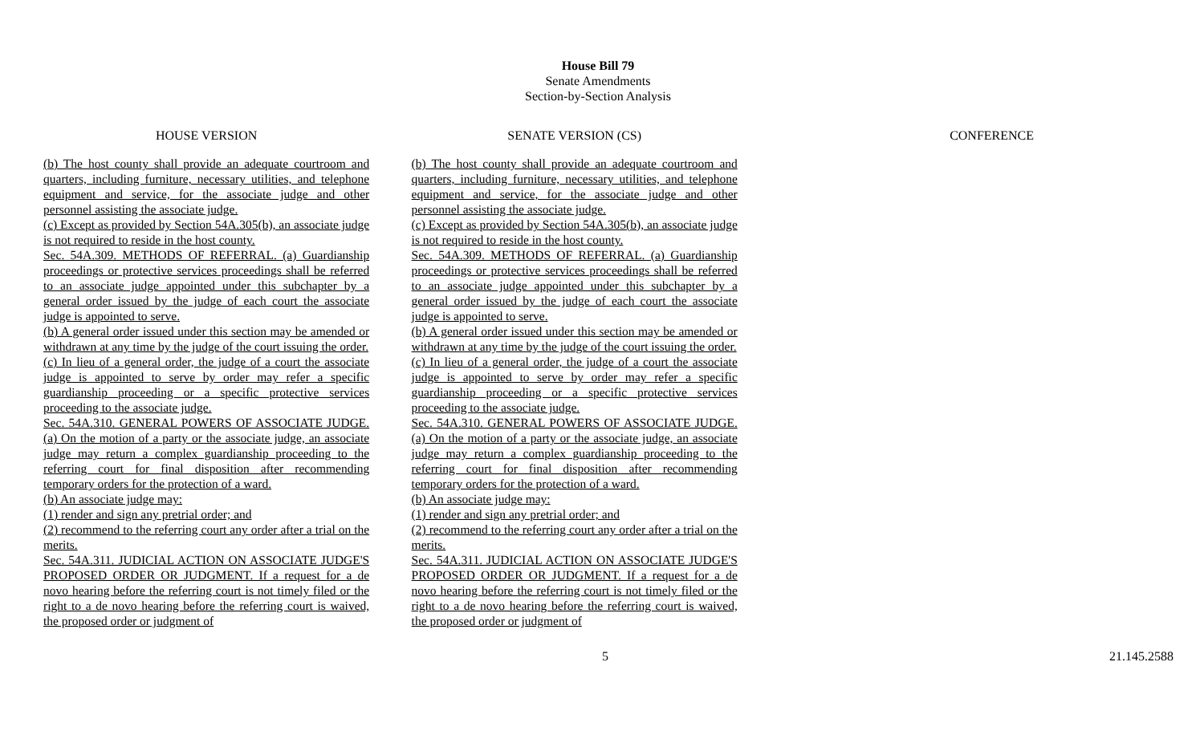House Bill 79
Senate Amendments
Section-by-Section Analysis
| HOUSE VERSION | | SENATE VERSION (CS) | | CONFERENCE |
| --- | --- | --- | --- | --- |
| (b) The host county shall provide an adequate courtroom and quarters, including furniture, necessary utilities, and telephone equipment and service, for the associate judge and other personnel assisting the associate judge. (c) Except as provided by Section 54A.305(b), an associate judge is not required to reside in the host county. Sec. 54A.309. METHODS OF REFERRAL. (a) Guardianship proceedings or protective services proceedings shall be referred to an associate judge appointed under this subchapter by a general order issued by the judge of each court the associate judge is appointed to serve. (b) A general order issued under this section may be amended or withdrawn at any time by the judge of the court issuing the order. (c) In lieu of a general order, the judge of a court the associate judge is appointed to serve by order may refer a specific guardianship proceeding or a specific protective services proceeding to the associate judge. Sec. 54A.310. GENERAL POWERS OF ASSOCIATE JUDGE. (a) On the motion of a party or the associate judge, an associate judge may return a complex guardianship proceeding to the referring court for final disposition after recommending temporary orders for the protection of a ward. (b) An associate judge may: (1) render and sign any pretrial order; and (2) recommend to the referring court any order after a trial on the merits. Sec. 54A.311. JUDICIAL ACTION ON ASSOCIATE JUDGE'S PROPOSED ORDER OR JUDGMENT. If a request for a de novo hearing before the referring court is not timely filed or the right to a de novo hearing before the referring court is waived, the proposed order or judgment of | | (b) The host county shall provide an adequate courtroom and quarters, including furniture, necessary utilities, and telephone equipment and service, for the associate judge and other personnel assisting the associate judge. (c) Except as provided by Section 54A.305(b), an associate judge is not required to reside in the host county. Sec. 54A.309. METHODS OF REFERRAL. (a) Guardianship proceedings or protective services proceedings shall be referred to an associate judge appointed under this subchapter by a general order issued by the judge of each court the associate judge is appointed to serve. (b) A general order issued under this section may be amended or withdrawn at any time by the judge of the court issuing the order. (c) In lieu of a general order, the judge of a court the associate judge is appointed to serve by order may refer a specific guardianship proceeding or a specific protective services proceeding to the associate judge. Sec. 54A.310. GENERAL POWERS OF ASSOCIATE JUDGE. (a) On the motion of a party or the associate judge, an associate judge may return a complex guardianship proceeding to the referring court for final disposition after recommending temporary orders for the protection of a ward. (b) An associate judge may: (1) render and sign any pretrial order; and (2) recommend to the referring court any order after a trial on the merits. Sec. 54A.311. JUDICIAL ACTION ON ASSOCIATE JUDGE'S PROPOSED ORDER OR JUDGMENT. If a request for a de novo hearing before the referring court is not timely filed or the right to a de novo hearing before the referring court is waived, the proposed order or judgment of | | |
5 21.145.2588